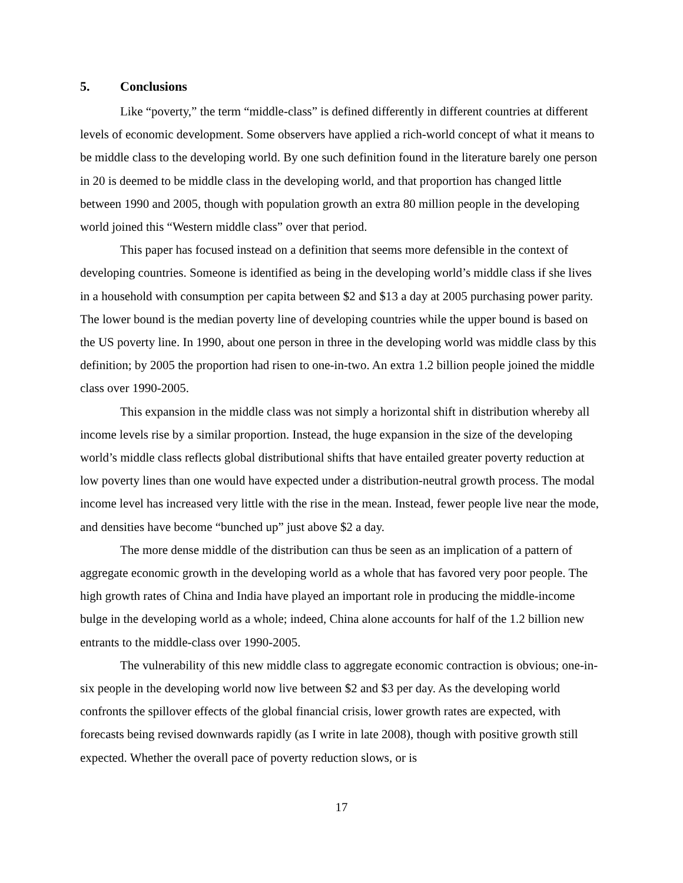5. Conclusions
Like “poverty,” the term “middle-class” is defined differently in different countries at different levels of economic development. Some observers have applied a rich-world concept of what it means to be middle class to the developing world. By one such definition found in the literature barely one person in 20 is deemed to be middle class in the developing world, and that proportion has changed little between 1990 and 2005, though with population growth an extra 80 million people in the developing world joined this “Western middle class” over that period.
This paper has focused instead on a definition that seems more defensible in the context of developing countries. Someone is identified as being in the developing world’s middle class if she lives in a household with consumption per capita between $2 and $13 a day at 2005 purchasing power parity. The lower bound is the median poverty line of developing countries while the upper bound is based on the US poverty line. In 1990, about one person in three in the developing world was middle class by this definition; by 2005 the proportion had risen to one-in-two. An extra 1.2 billion people joined the middle class over 1990-2005.
This expansion in the middle class was not simply a horizontal shift in distribution whereby all income levels rise by a similar proportion. Instead, the huge expansion in the size of the developing world’s middle class reflects global distributional shifts that have entailed greater poverty reduction at low poverty lines than one would have expected under a distribution-neutral growth process. The modal income level has increased very little with the rise in the mean. Instead, fewer people live near the mode, and densities have become “bunched up” just above $2 a day.
The more dense middle of the distribution can thus be seen as an implication of a pattern of aggregate economic growth in the developing world as a whole that has favored very poor people. The high growth rates of China and India have played an important role in producing the middle-income bulge in the developing world as a whole; indeed, China alone accounts for half of the 1.2 billion new entrants to the middle-class over 1990-2005.
The vulnerability of this new middle class to aggregate economic contraction is obvious; one-in-six people in the developing world now live between $2 and $3 per day. As the developing world confronts the spillover effects of the global financial crisis, lower growth rates are expected, with forecasts being revised downwards rapidly (as I write in late 2008), though with positive growth still expected. Whether the overall pace of poverty reduction slows, or is
17